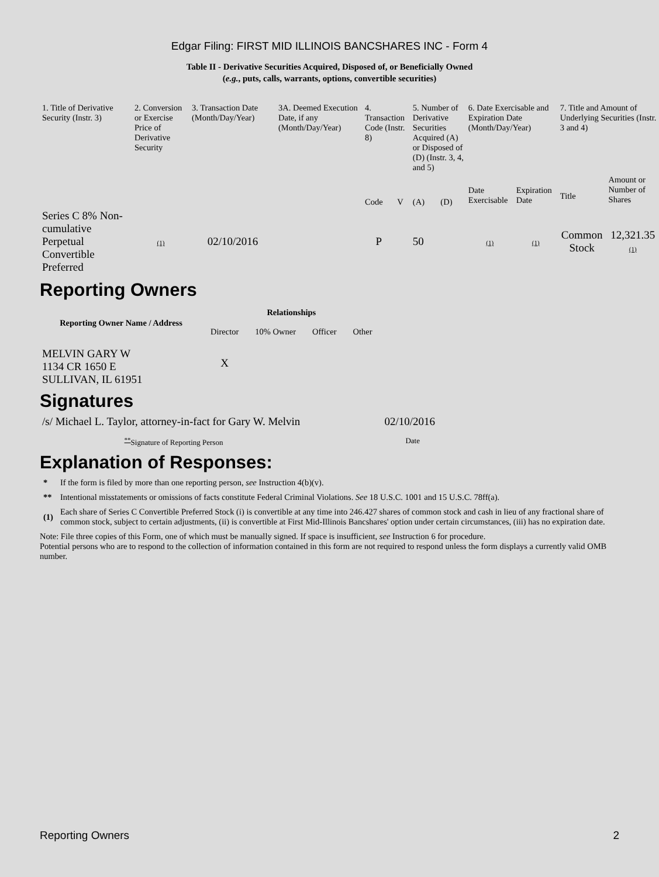Edgar Filing: FIRST MID ILLINOIS BANCSHARES INC - Form 4
Table II - Derivative Securities Acquired, Disposed of, or Beneficially Owned
(e.g., puts, calls, warrants, options, convertible securities)
| 1. Title of Derivative Security (Instr. 3) | 2. Conversion or Exercise Price of Derivative Security | 3. Transaction Date (Month/Day/Year) | 3A. Deemed Execution Date, if any (Month/Day/Year) | 4. Transaction Code (Instr. 8) | | 5. Number of Derivative Securities Acquired (A) or Disposed of (D) (Instr. 3, 4, and 5) | | 6. Date Exercisable and Expiration Date (Month/Day/Year) | | 7. Title and Amount of Underlying Securities (Instr. 3 and 4) | |
| --- | --- | --- | --- | --- | --- | --- | --- | --- | --- | --- | --- |
| | | | | Code | V | (A) | (D) | Date Exercisable | Expiration Date | Title | Amount or Number of Shares |
| Series C 8% Non-cumulative Perpetual Convertible Preferred | (1) | 02/10/2016 | | P | | 50 | | (1) | (1) | Common Stock | 12,321.35 (1) |
Reporting Owners
| Reporting Owner Name / Address | Relationships | | | |
| --- | --- | --- | --- | --- |
| | Director | 10% Owner | Officer | Other |
| MELVIN GARY W 1134 CR 1650 E SULLIVAN, IL 61951 | X | | | |
Signatures
| /s/ Michael L. Taylor, attorney-in-fact for Gary W. Melvin | 02/10/2016 |
| <sup>**</sup> Signature of Reporting Person | Date |
Explanation of Responses:
| * | If the form is filed by more than one reporting person, see Instruction 4(b)(v). |
| ** | Intentional misstatements or omissions of facts constitute Federal Criminal Violations. See 18 U.S.C. 1001 and 15 U.S.C. 78ff(a). |
| (1) | Each share of Series C Convertible Preferred Stock (i) is convertible at any time into 246.427 shares of common stock and cash in lieu of any fractional share of common stock, subject to certain adjustments, (ii) is convertible at First Mid-Illinois Bancshares' option under certain circumstances, (iii) has no expiration date. |
Note: File three copies of this Form, one of which must be manually signed. If space is insufficient, see Instruction 6 for procedure.
Potential persons who are to respond to the collection of information contained in this form are not required to respond unless the form displays a currently valid OMB number.
Reporting Owners 2